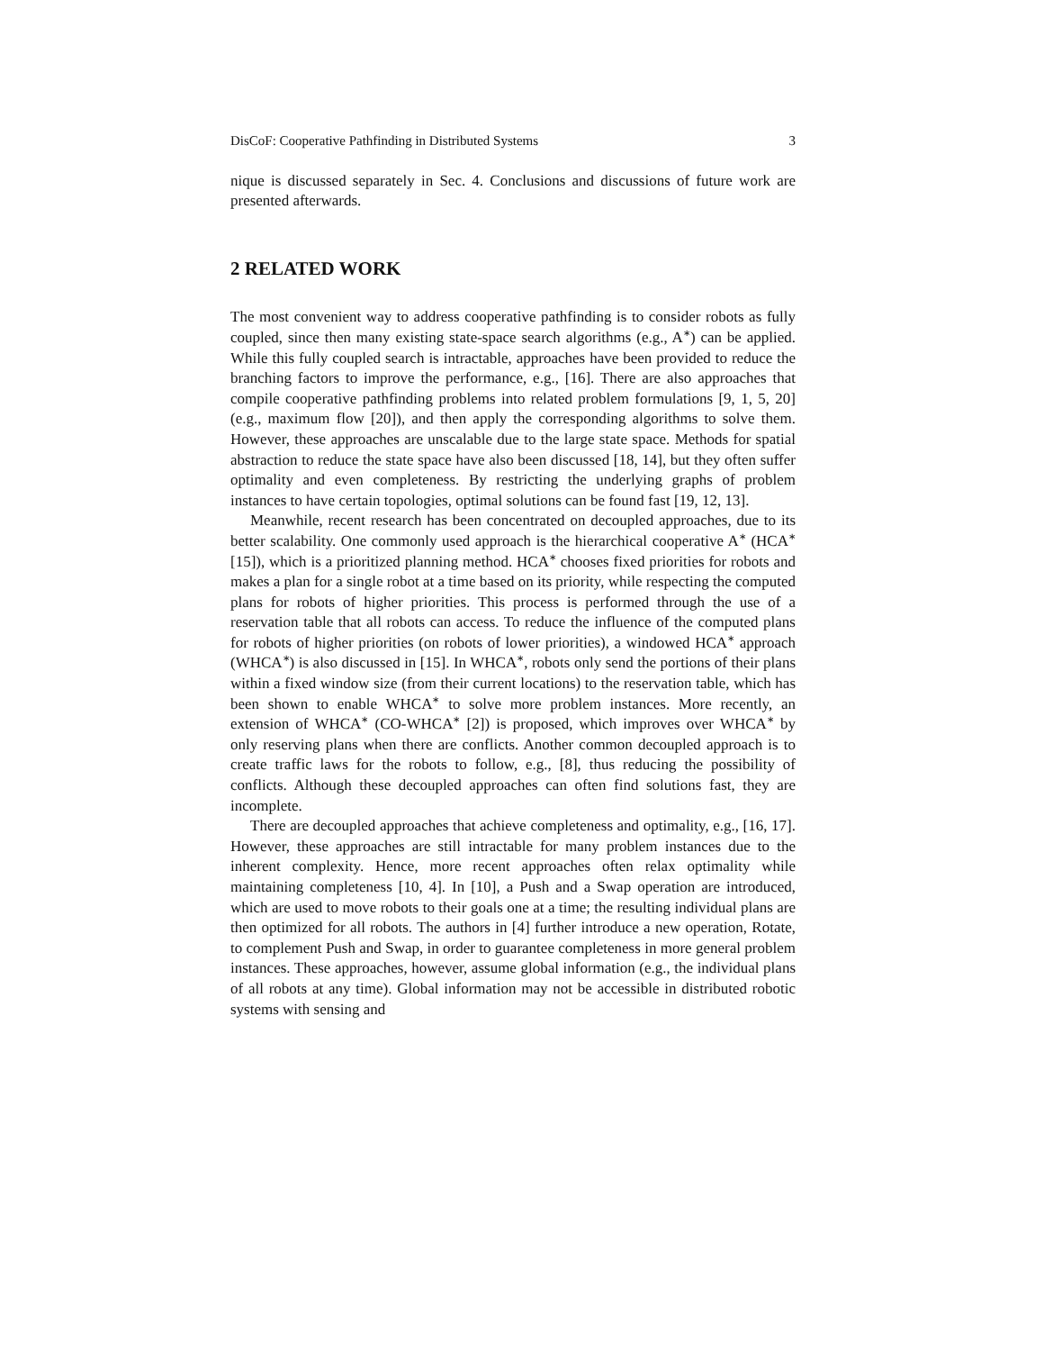DisCoF: Cooperative Pathfinding in Distributed Systems 3
nique is discussed separately in Sec. 4. Conclusions and discussions of future work are presented afterwards.
2 RELATED WORK
The most convenient way to address cooperative pathfinding is to consider robots as fully coupled, since then many existing state-space search algorithms (e.g., A<sup>∗</sup>) can be applied. While this fully coupled search is intractable, approaches have been provided to reduce the branching factors to improve the performance, e.g., [16]. There are also approaches that compile cooperative pathfinding problems into related problem formulations [9, 1, 5, 20] (e.g., maximum flow [20]), and then apply the corresponding algorithms to solve them. However, these approaches are unscalable due to the large state space. Methods for spatial abstraction to reduce the state space have also been discussed [18, 14], but they often suffer optimality and even completeness. By restricting the underlying graphs of problem instances to have certain topologies, optimal solutions can be found fast [19, 12, 13].
Meanwhile, recent research has been concentrated on decoupled approaches, due to its better scalability. One commonly used approach is the hierarchical cooperative A<sup>∗</sup> (HCA<sup>∗</sup> [15]), which is a prioritized planning method. HCA<sup>∗</sup> chooses fixed priorities for robots and makes a plan for a single robot at a time based on its priority, while respecting the computed plans for robots of higher priorities. This process is performed through the use of a reservation table that all robots can access. To reduce the influence of the computed plans for robots of higher priorities (on robots of lower priorities), a windowed HCA<sup>∗</sup> approach (WHCA<sup>∗</sup>) is also discussed in [15]. In WHCA<sup>∗</sup>, robots only send the portions of their plans within a fixed window size (from their current locations) to the reservation table, which has been shown to enable WHCA<sup>∗</sup> to solve more problem instances. More recently, an extension of WHCA<sup>∗</sup> (CO-WHCA<sup>∗</sup> [2]) is proposed, which improves over WHCA<sup>∗</sup> by only reserving plans when there are conflicts. Another common decoupled approach is to create traffic laws for the robots to follow, e.g., [8], thus reducing the possibility of conflicts. Although these decoupled approaches can often find solutions fast, they are incomplete.
There are decoupled approaches that achieve completeness and optimality, e.g., [16, 17]. However, these approaches are still intractable for many problem instances due to the inherent complexity. Hence, more recent approaches often relax optimality while maintaining completeness [10, 4]. In [10], a Push and a Swap operation are introduced, which are used to move robots to their goals one at a time; the resulting individual plans are then optimized for all robots. The authors in [4] further introduce a new operation, Rotate, to complement Push and Swap, in order to guarantee completeness in more general problem instances. These approaches, however, assume global information (e.g., the individual plans of all robots at any time). Global information may not be accessible in distributed robotic systems with sensing and